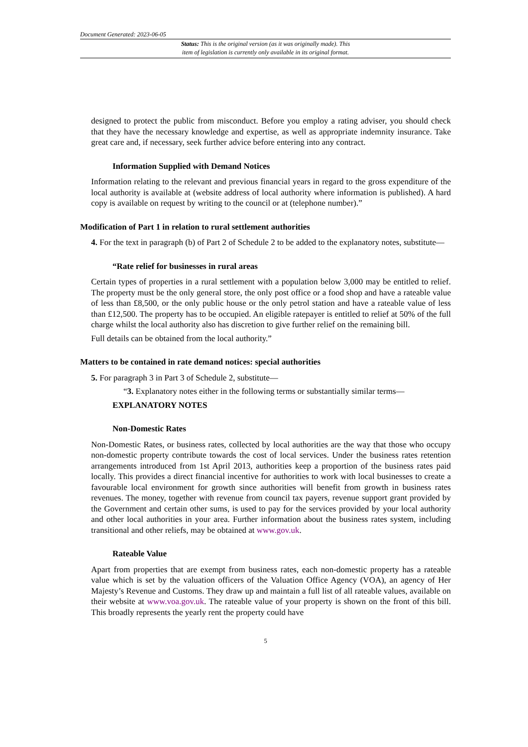Document Generated: 2023-06-05
Status: This is the original version (as it was originally made). This
item of legislation is currently only available in its original format.
designed to protect the public from misconduct. Before you employ a rating adviser, you should check that they have the necessary knowledge and expertise, as well as appropriate indemnity insurance. Take great care and, if necessary, seek further advice before entering into any contract.
Information Supplied with Demand Notices
Information relating to the relevant and previous financial years in regard to the gross expenditure of the local authority is available at (website address of local authority where information is published). A hard copy is available on request by writing to the council or at (telephone number).”
Modification of Part 1 in relation to rural settlement authorities
4. For the text in paragraph (b) of Part 2 of Schedule 2 to be added to the explanatory notes, substitute—
“Rate relief for businesses in rural areas
Certain types of properties in a rural settlement with a population below 3,000 may be entitled to relief. The property must be the only general store, the only post office or a food shop and have a rateable value of less than £8,500, or the only public house or the only petrol station and have a rateable value of less than £12,500. The property has to be occupied. An eligible ratepayer is entitled to relief at 50% of the full charge whilst the local authority also has discretion to give further relief on the remaining bill.
Full details can be obtained from the local authority.”
Matters to be contained in rate demand notices: special authorities
5. For paragraph 3 in Part 3 of Schedule 2, substitute—
“3. Explanatory notes either in the following terms or substantially similar terms—
EXPLANATORY NOTES
Non-Domestic Rates
Non-Domestic Rates, or business rates, collected by local authorities are the way that those who occupy non-domestic property contribute towards the cost of local services. Under the business rates retention arrangements introduced from 1st April 2013, authorities keep a proportion of the business rates paid locally. This provides a direct financial incentive for authorities to work with local businesses to create a favourable local environment for growth since authorities will benefit from growth in business rates revenues. The money, together with revenue from council tax payers, revenue support grant provided by the Government and certain other sums, is used to pay for the services provided by your local authority and other local authorities in your area. Further information about the business rates system, including transitional and other reliefs, may be obtained at www.gov.uk.
Rateable Value
Apart from properties that are exempt from business rates, each non-domestic property has a rateable value which is set by the valuation officers of the Valuation Office Agency (VOA), an agency of Her Majesty’s Revenue and Customs. They draw up and maintain a full list of all rateable values, available on their website at www.voa.gov.uk. The rateable value of your property is shown on the front of this bill. This broadly represents the yearly rent the property could have
5